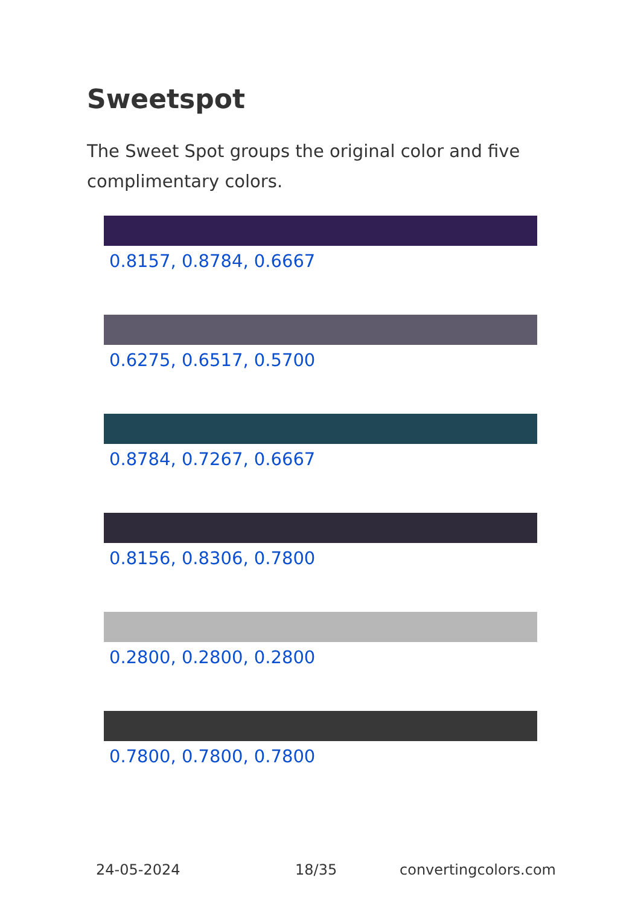Sweetspot
The Sweet Spot groups the original color and five complimentary colors.
0.8157, 0.8784, 0.6667
0.6275, 0.6517, 0.5700
0.8784, 0.7267, 0.6667
0.8156, 0.8306, 0.7800
0.2800, 0.2800, 0.2800
0.7800, 0.7800, 0.7800
24-05-2024 18/35 convertingcolors.com